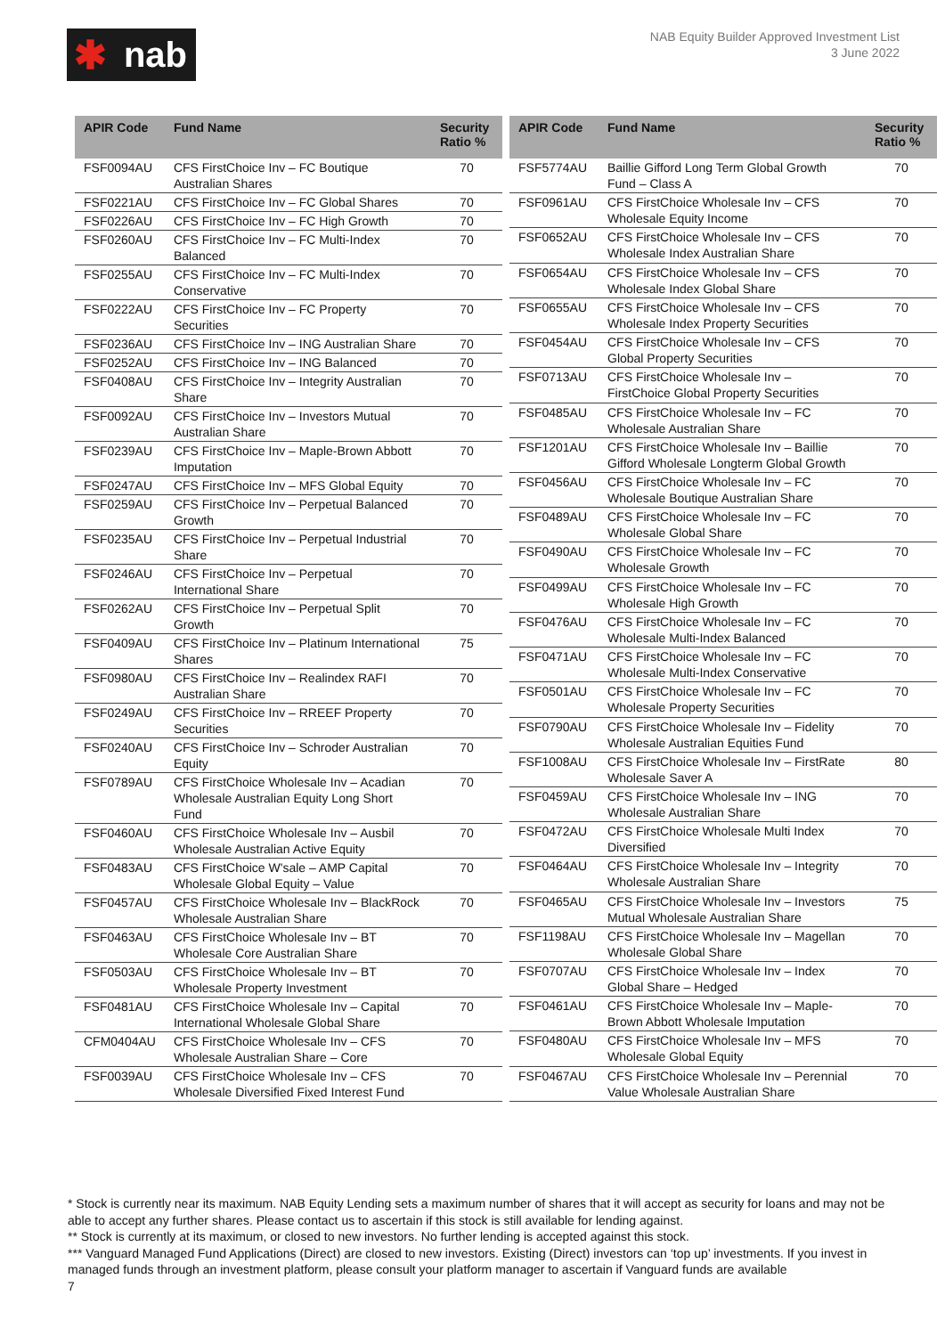✱ nab
NAB Equity Builder Approved Investment List
3 June 2022
| APIR Code | Fund Name | Security Ratio % |
| --- | --- | --- |
| FSF0094AU | CFS FirstChoice Inv – FC Boutique Australian Shares | 70 |
| FSF0221AU | CFS FirstChoice Inv – FC Global Shares | 70 |
| FSF0226AU | CFS FirstChoice Inv – FC High Growth | 70 |
| FSF0260AU | CFS FirstChoice Inv – FC Multi-Index Balanced | 70 |
| FSF0255AU | CFS FirstChoice Inv – FC Multi-Index Conservative | 70 |
| FSF0222AU | CFS FirstChoice Inv – FC Property Securities | 70 |
| FSF0236AU | CFS FirstChoice Inv – ING Australian Share | 70 |
| FSF0252AU | CFS FirstChoice Inv – ING Balanced | 70 |
| FSF0408AU | CFS FirstChoice Inv – Integrity Australian Share | 70 |
| FSF0092AU | CFS FirstChoice Inv – Investors Mutual Australian Share | 70 |
| FSF0239AU | CFS FirstChoice Inv – Maple-Brown Abbott Imputation | 70 |
| FSF0247AU | CFS FirstChoice Inv – MFS Global Equity | 70 |
| FSF0259AU | CFS FirstChoice Inv – Perpetual Balanced Growth | 70 |
| FSF0235AU | CFS FirstChoice Inv – Perpetual Industrial Share | 70 |
| FSF0246AU | CFS FirstChoice Inv – Perpetual International Share | 70 |
| FSF0262AU | CFS FirstChoice Inv – Perpetual Split Growth | 70 |
| FSF0409AU | CFS FirstChoice Inv – Platinum International Shares | 75 |
| FSF0980AU | CFS FirstChoice Inv – Realindex RAFI Australian Share | 70 |
| FSF0249AU | CFS FirstChoice Inv – RREEF Property Securities | 70 |
| FSF0240AU | CFS FirstChoice Inv – Schroder Australian Equity | 70 |
| FSF0789AU | CFS FirstChoice Wholesale Inv – Acadian Wholesale Australian Equity Long Short Fund | 70 |
| FSF0460AU | CFS FirstChoice Wholesale Inv – Ausbil Wholesale Australian Active Equity | 70 |
| FSF0483AU | CFS FirstChoice W'sale – AMP Capital Wholesale Global Equity – Value | 70 |
| FSF0457AU | CFS FirstChoice Wholesale Inv – BlackRock Wholesale Australian Share | 70 |
| FSF0463AU | CFS FirstChoice Wholesale Inv – BT Wholesale Core Australian Share | 70 |
| FSF0503AU | CFS FirstChoice Wholesale Inv – BT Wholesale Property Investment | 70 |
| FSF0481AU | CFS FirstChoice Wholesale Inv – Capital International Wholesale Global Share | 70 |
| CFM0404AU | CFS FirstChoice Wholesale Inv – CFS Wholesale Australian Share – Core | 70 |
| FSF0039AU | CFS FirstChoice Wholesale Inv – CFS Wholesale Diversified Fixed Interest Fund | 70 |
| APIR Code | Fund Name | Security Ratio % |
| --- | --- | --- |
| FSF5774AU | Baillie Gifford Long Term Global Growth Fund – Class A | 70 |
| FSF0961AU | CFS FirstChoice Wholesale Inv – CFS Wholesale Equity Income | 70 |
| FSF0652AU | CFS FirstChoice Wholesale Inv – CFS Wholesale Index Australian Share | 70 |
| FSF0654AU | CFS FirstChoice Wholesale Inv – CFS Wholesale Index Global Share | 70 |
| FSF0655AU | CFS FirstChoice Wholesale Inv – CFS Wholesale Index Property Securities | 70 |
| FSF0454AU | CFS FirstChoice Wholesale Inv – CFS Global Property Securities | 70 |
| FSF0713AU | CFS FirstChoice Wholesale Inv – FirstChoice Global Property Securities | 70 |
| FSF0485AU | CFS FirstChoice Wholesale Inv – FC Wholesale Australian Share | 70 |
| FSF1201AU | CFS FirstChoice Wholesale Inv – Baillie Gifford Wholesale Longterm Global Growth | 70 |
| FSF0456AU | CFS FirstChoice Wholesale Inv – FC Wholesale Boutique Australian Share | 70 |
| FSF0489AU | CFS FirstChoice Wholesale Inv – FC Wholesale Global Share | 70 |
| FSF0490AU | CFS FirstChoice Wholesale Inv – FC Wholesale Growth | 70 |
| FSF0499AU | CFS FirstChoice Wholesale Inv – FC Wholesale High Growth | 70 |
| FSF0476AU | CFS FirstChoice Wholesale Inv – FC Wholesale Multi-Index Balanced | 70 |
| FSF0471AU | CFS FirstChoice Wholesale Inv – FC Wholesale Multi-Index Conservative | 70 |
| FSF0501AU | CFS FirstChoice Wholesale Inv – FC Wholesale Property Securities | 70 |
| FSF0790AU | CFS FirstChoice Wholesale Inv – Fidelity Wholesale Australian Equities Fund | 70 |
| FSF1008AU | CFS FirstChoice Wholesale Inv – FirstRate Wholesale Saver A | 80 |
| FSF0459AU | CFS FirstChoice Wholesale Inv – ING Wholesale Australian Share | 70 |
| FSF0472AU | CFS FirstChoice Wholesale Multi Index Diversified | 70 |
| FSF0464AU | CFS FirstChoice Wholesale Inv – Integrity Wholesale Australian Share | 70 |
| FSF0465AU | CFS FirstChoice Wholesale Inv – Investors Mutual Wholesale Australian Share | 75 |
| FSF1198AU | CFS FirstChoice Wholesale Inv – Magellan Wholesale Global Share | 70 |
| FSF0707AU | CFS FirstChoice Wholesale Inv – Index Global Share – Hedged | 70 |
| FSF0461AU | CFS FirstChoice Wholesale Inv – Maple-Brown Abbott Wholesale Imputation | 70 |
| FSF0480AU | CFS FirstChoice Wholesale Inv – MFS Wholesale Global Equity | 70 |
| FSF0467AU | CFS FirstChoice Wholesale Inv – Perennial Value Wholesale Australian Share | 70 |
* Stock is currently near its maximum. NAB Equity Lending sets a maximum number of shares that it will accept as security for loans and may not be able to accept any further shares. Please contact us to ascertain if this stock is still available for lending against.
** Stock is currently at its maximum, or closed to new investors. No further lending is accepted against this stock.
*** Vanguard Managed Fund Applications (Direct) are closed to new investors. Existing (Direct) investors can ‘top up’ investments. If you invest in managed funds through an investment platform, please consult your platform manager to ascertain if Vanguard funds are available
7